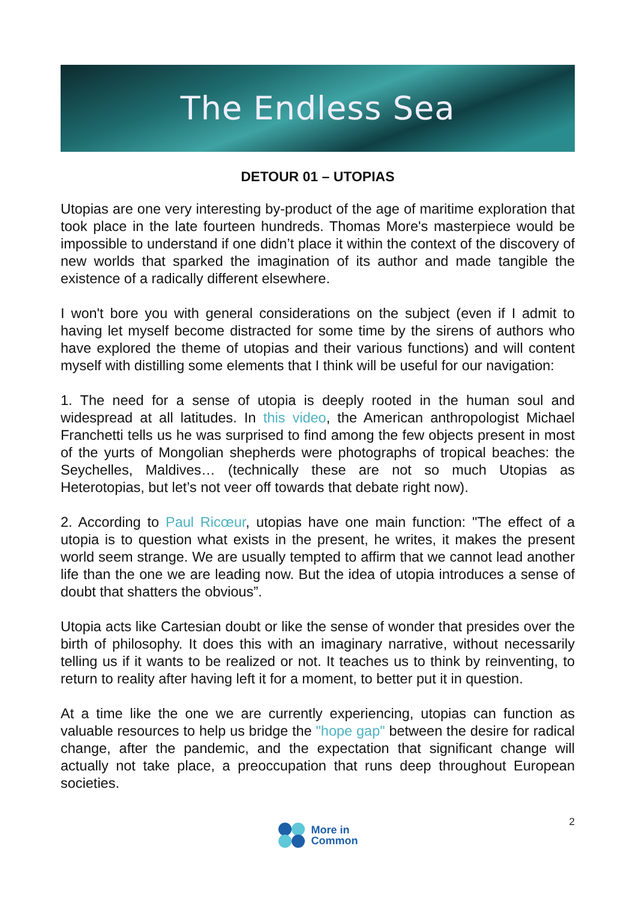The Endless Sea
DETOUR 01 – UTOPIAS
Utopias are one very interesting by-product of the age of maritime exploration that took place in the late fourteen hundreds. Thomas More's masterpiece would be impossible to understand if one didn’t place it within the context of the discovery of new worlds that sparked the imagination of its author and made tangible the existence of a radically different elsewhere.
I won't bore you with general considerations on the subject (even if I admit to having let myself become distracted for some time by the sirens of authors who have explored the theme of utopias and their various functions) and will content myself with distilling some elements that I think will be useful for our navigation:
1. The need for a sense of utopia is deeply rooted in the human soul and widespread at all latitudes. In this video, the American anthropologist Michael Franchetti tells us he was surprised to find among the few objects present in most of the yurts of Mongolian shepherds were photographs of tropical beaches: the Seychelles, Maldives… (technically these are not so much Utopias as Heterotopias, but let’s not veer off towards that debate right now).
2. According to Paul Ricœur, utopias have one main function: "The effect of a utopia is to question what exists in the present, he writes, it makes the present world seem strange. We are usually tempted to affirm that we cannot lead another life than the one we are leading now. But the idea of utopia introduces a sense of doubt that shatters the obvious”.
Utopia acts like Cartesian doubt or like the sense of wonder that presides over the birth of philosophy. It does this with an imaginary narrative, without necessarily telling us if it wants to be realized or not. It teaches us to think by reinventing, to return to reality after having left it for a moment, to better put it in question.
At a time like the one we are currently experiencing, utopias can function as valuable resources to help us bridge the "hope gap" between the desire for radical change, after the pandemic, and the expectation that significant change will actually not take place, a preoccupation that runs deep throughout European societies.
2
More in
Common